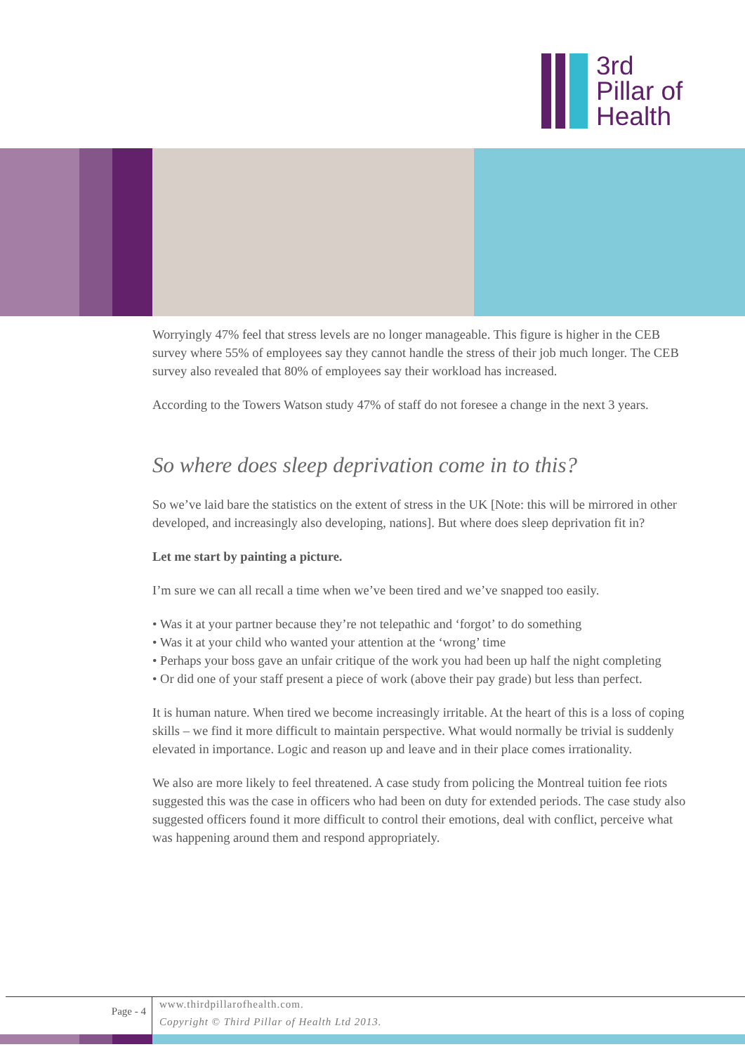3rd
Pillar of
Health
Worryingly 47% feel that stress levels are no longer manageable. This figure is higher in the CEB survey where 55% of employees say they cannot handle the stress of their job much longer. The CEB survey also revealed that 80% of employees say their workload has increased.
According to the Towers Watson study 47% of staff do not foresee a change in the next 3 years.
So where does sleep deprivation come in to this?
So we’ve laid bare the statistics on the extent of stress in the UK [Note: this will be mirrored in other developed, and increasingly also developing, nations]. But where does sleep deprivation fit in?
Let me start by painting a picture.
I’m sure we can all recall a time when we’ve been tired and we’ve snapped too easily.
• Was it at your partner because they’re not telepathic and ‘forgot’ to do something
• Was it at your child who wanted your attention at the ‘wrong’ time
• Perhaps your boss gave an unfair critique of the work you had been up half the night completing
• Or did one of your staff present a piece of work (above their pay grade) but less than perfect.
It is human nature. When tired we become increasingly irritable. At the heart of this is a loss of coping skills – we find it more difficult to maintain perspective. What would normally be trivial is suddenly elevated in importance. Logic and reason up and leave and in their place comes irrationality.
We also are more likely to feel threatened. A case study from policing the Montreal tuition fee riots suggested this was the case in officers who had been on duty for extended periods. The case study also suggested officers found it more difficult to control their emotions, deal with conflict, perceive what was happening around them and respond appropriately.
Page - 4
www.thirdpillarofhealth.com.
Copyright © Third Pillar of Health Ltd 2013.